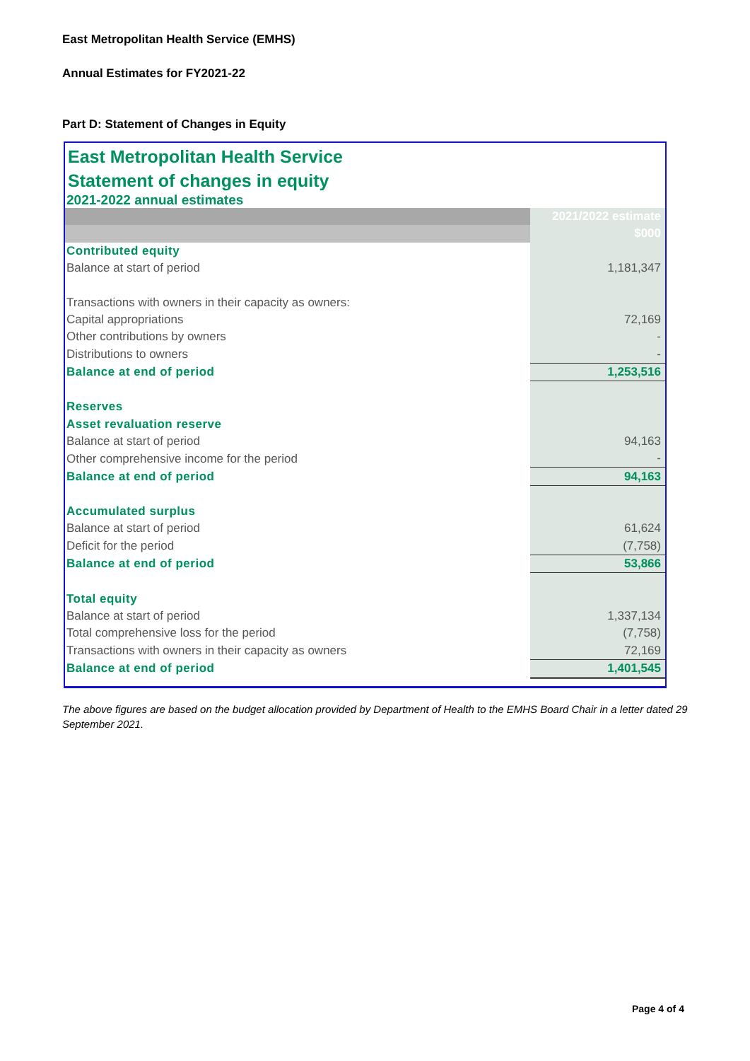East Metropolitan Health Service (EMHS)
Annual Estimates for FY2021-22
Part D: Statement of Changes in Equity
East Metropolitan Health Service
Statement of changes in equity
2021-2022 annual estimates
| | 2021/2022 estimate |
| | $000 |
| Contributed equity | |
| Balance at start of period | 1,181,347 |
| Transactions with owners in their capacity as owners: | |
| Capital appropriations | 72,169 |
| Other contributions by owners | - |
| Distributions to owners | - |
| Balance at end of period | 1,253,516 |
| Reserves | |
| Asset revaluation reserve | |
| Balance at start of period | 94,163 |
| Other comprehensive income for the period | - |
| Balance at end of period | 94,163 |
| Accumulated surplus | |
| Balance at start of period | 61,624 |
| Deficit for the period | (7,758) |
| Balance at end of period | 53,866 |
| Total equity | |
| Balance at start of period | 1,337,134 |
| Total comprehensive loss for the period | (7,758) |
| Transactions with owners in their capacity as owners | 72,169 |
| Balance at end of period | 1,401,545 |
The above figures are based on the budget allocation provided by Department of Health to the EMHS Board Chair in a letter dated 29 September 2021.
Page 4 of 4